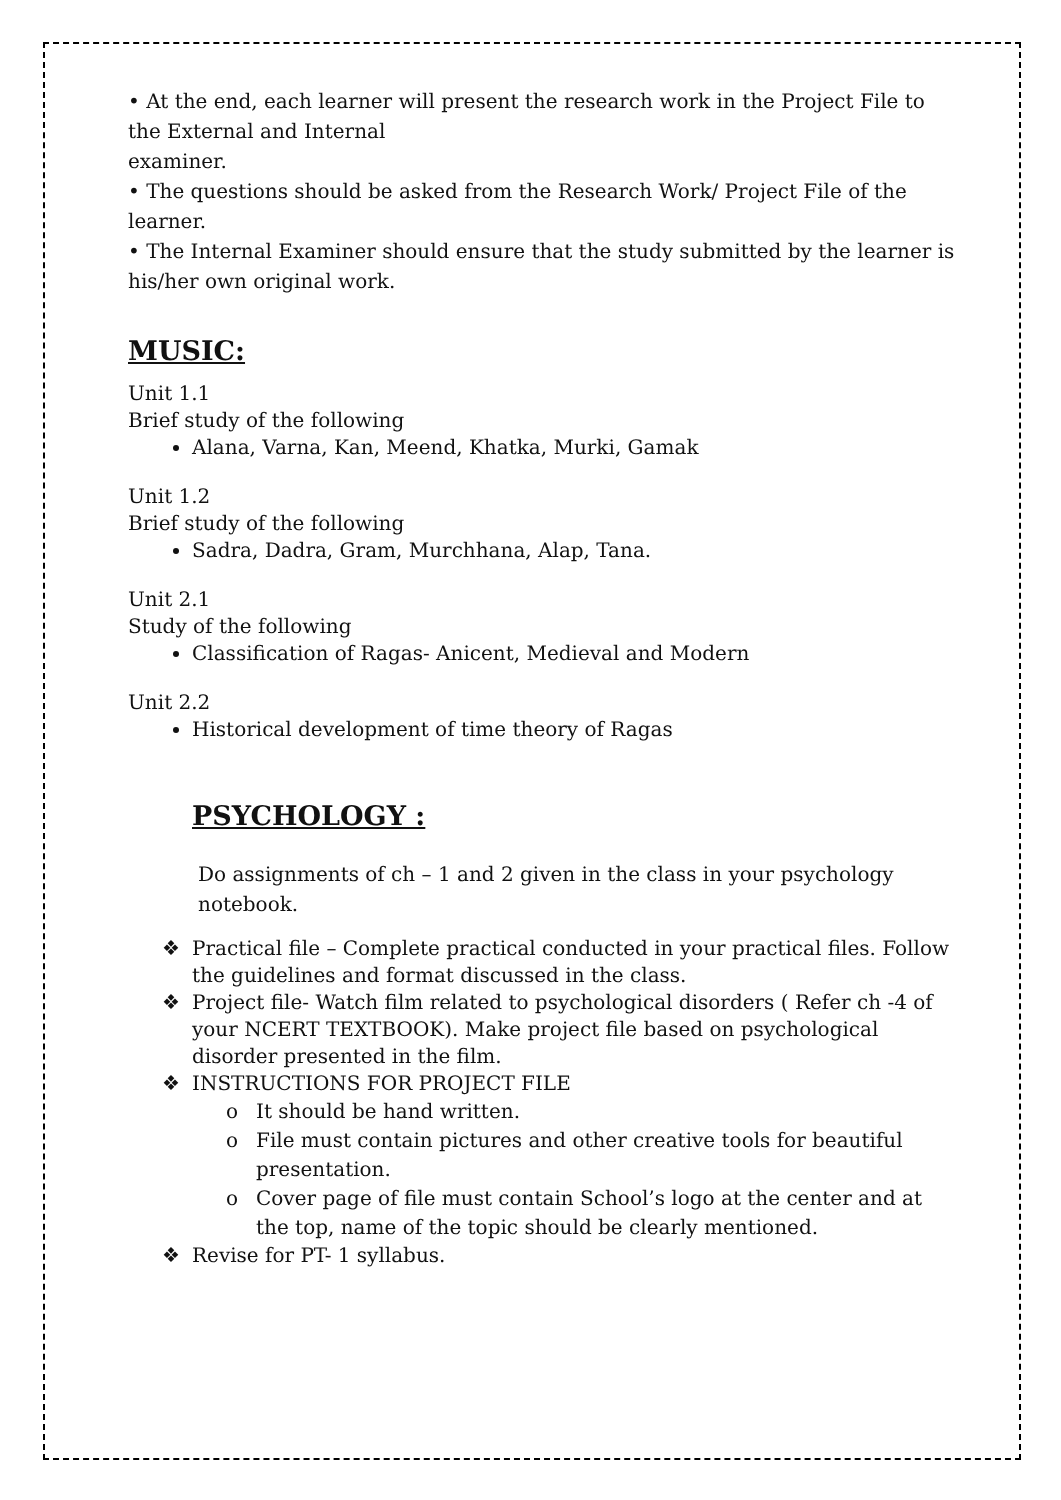• At the end, each learner will present the research work in the Project File to the External and Internal
examiner.
• The questions should be asked from the Research Work/ Project File of the learner.
• The Internal Examiner should ensure that the study submitted by the learner is his/her own original work.
MUSIC:
Unit 1.1
Brief study of the following
Alana, Varna, Kan, Meend, Khatka, Murki, Gamak
Unit 1.2
Brief study of the following
Sadra, Dadra, Gram, Murchhana, Alap, Tana.
Unit 2.1
Study of the following
Classification of Ragas- Anicent, Medieval and Modern
Unit 2.2
Historical development of time theory of Ragas
PSYCHOLOGY :
Do assignments of ch – 1 and 2 given in the class in your psychology notebook.
❖ Practical file – Complete practical conducted in your practical files. Follow the guidelines and format discussed in the class.
❖ Project file- Watch film related to psychological disorders ( Refer ch -4 of your NCERT TEXTBOOK). Make project file based on psychological disorder presented in the film.
❖ INSTRUCTIONS FOR PROJECT FILE
o It should be hand written.
o File must contain pictures and other creative tools for beautiful presentation.
o Cover page of file must contain School’s logo at the center and at the top, name of the topic should be clearly mentioned.
❖ Revise for PT- 1 syllabus.